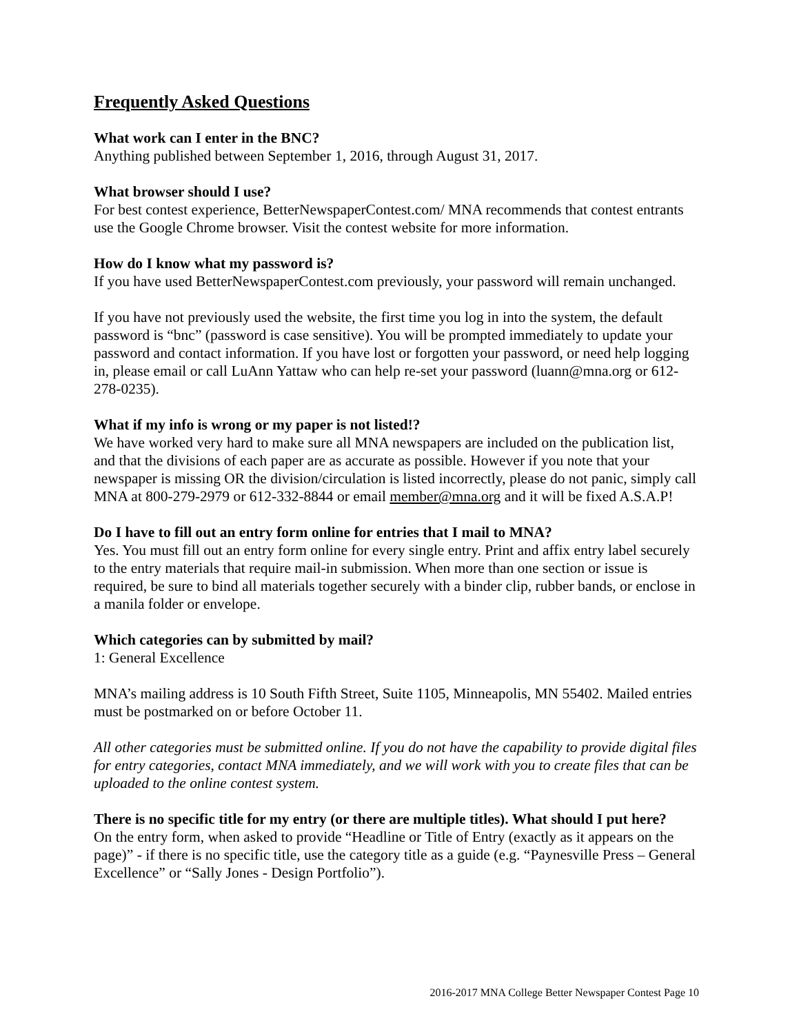Frequently Asked Questions
What work can I enter in the BNC?
Anything published between September 1, 2016, through August 31, 2017.
What browser should I use?
For best contest experience, BetterNewspaperContest.com/ MNA recommends that contest entrants use the Google Chrome browser. Visit the contest website for more information.
How do I know what my password is?
If you have used BetterNewspaperContest.com previously, your password will remain unchanged.
If you have not previously used the website, the first time you log in into the system, the default password is “bnc” (password is case sensitive). You will be prompted immediately to update your password and contact information. If you have lost or forgotten your password, or need help logging in, please email or call LuAnn Yattaw who can help re-set your password (luann@mna.org or 612-278-0235).
What if my info is wrong or my paper is not listed!?
We have worked very hard to make sure all MNA newspapers are included on the publication list, and that the divisions of each paper are as accurate as possible. However if you note that your newspaper is missing OR the division/circulation is listed incorrectly, please do not panic, simply call MNA at 800-279-2979 or 612-332-8844 or email member@mna.org and it will be fixed A.S.A.P!
Do I have to fill out an entry form online for entries that I mail to MNA?
Yes. You must fill out an entry form online for every single entry. Print and affix entry label securely to the entry materials that require mail-in submission. When more than one section or issue is required, be sure to bind all materials together securely with a binder clip, rubber bands, or enclose in a manila folder or envelope.
Which categories can by submitted by mail?
1: General Excellence
MNA’s mailing address is 10 South Fifth Street, Suite 1105, Minneapolis, MN 55402. Mailed entries must be postmarked on or before October 11.
All other categories must be submitted online. If you do not have the capability to provide digital files for entry categories, contact MNA immediately, and we will work with you to create files that can be uploaded to the online contest system.
There is no specific title for my entry (or there are multiple titles). What should I put here?
On the entry form, when asked to provide “Headline or Title of Entry (exactly as it appears on the page)” - if there is no specific title, use the category title as a guide (e.g. “Paynesville Press – General Excellence” or “Sally Jones - Design Portfolio”).
2016-2017 MNA College Better Newspaper Contest Page 10